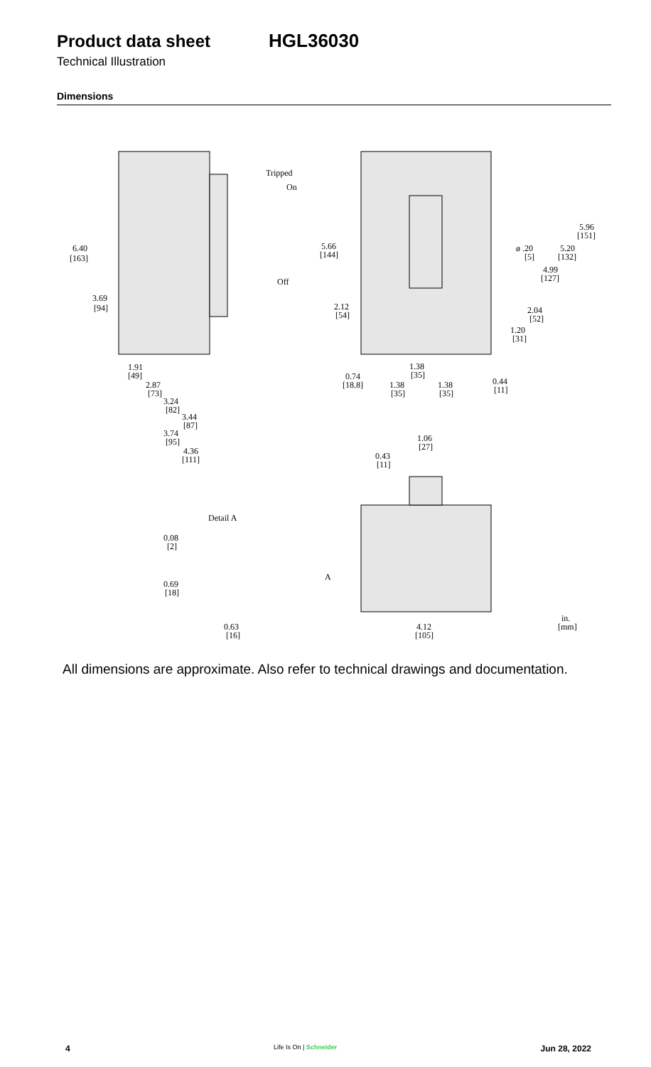Product data sheet HGL36030
Technical Illustration
Dimensions
Tripped
On
Off
6.40
[163]
3.69
[94]
1.91
[49]
2.87
[73]
3.24
[82]
3.44
[87]
3.74
[95]
4.36
[111]
5.66
[144]
2.12
[54]
0.74
[18.8]
1.38
[35]
1.38
[35]
1.38
[35]
ø .20
[5]
5.96
[151]
5.20
[132]
4.99
[127]
2.04
[52]
1.20
[31]
0.44
[11]
1.06
[27]
0.43
[11]
Detail A
0.08
[2]
0.69
[18]
0.63
[16]
A
4.12
[105]
in.
[mm]
All dimensions are approximate. Also refer to technical drawings and documentation.
4 Life Is On | Schneider Jun 28, 2022